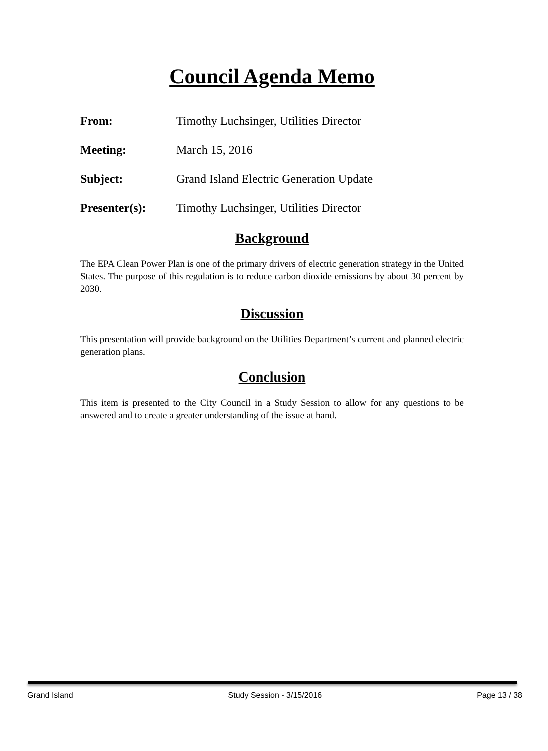Council Agenda Memo
From: Timothy Luchsinger, Utilities Director
Meeting: March 15, 2016
Subject: Grand Island Electric Generation Update
Presenter(s): Timothy Luchsinger, Utilities Director
Background
The EPA Clean Power Plan is one of the primary drivers of electric generation strategy in the United States. The purpose of this regulation is to reduce carbon dioxide emissions by about 30 percent by 2030.
Discussion
This presentation will provide background on the Utilities Department’s current and planned electric generation plans.
Conclusion
This item is presented to the City Council in a Study Session to allow for any questions to be answered and to create a greater understanding of the issue at hand.
Grand Island Study Session - 3/15/2016 Page 13 / 38